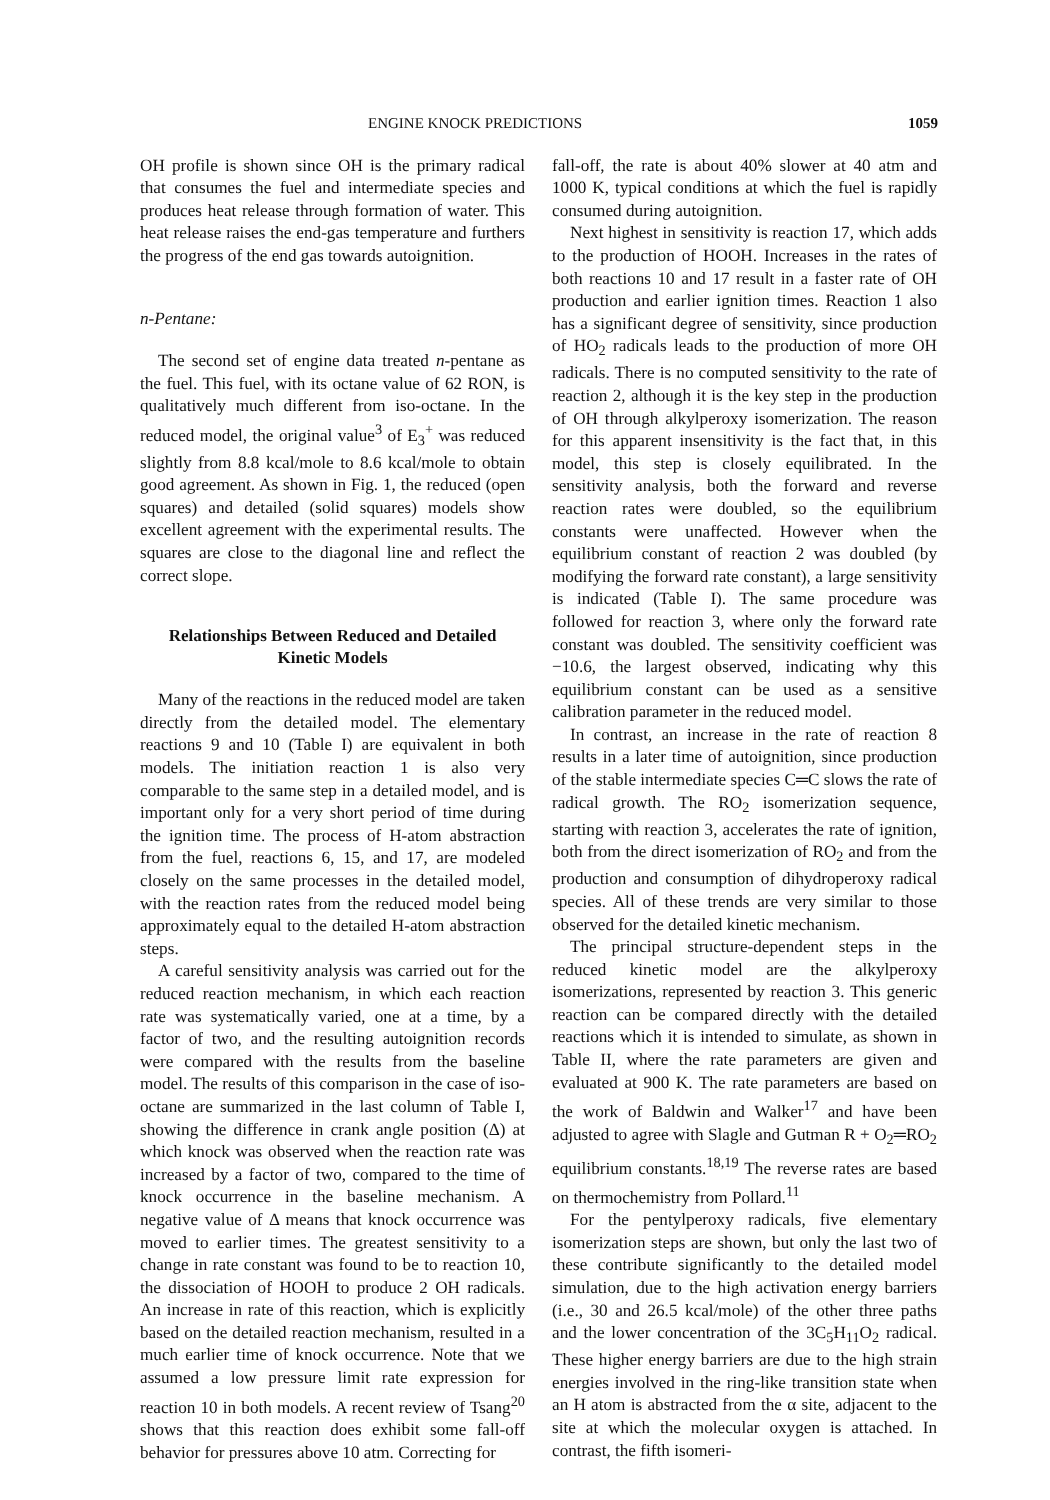ENGINE KNOCK PREDICTIONS 1059
OH profile is shown since OH is the primary radical that consumes the fuel and intermediate species and produces heat release through formation of water. This heat release raises the end-gas temperature and furthers the progress of the end gas towards autoignition.
n-Pentane:
The second set of engine data treated n-pentane as the fuel. This fuel, with its octane value of 62 RON, is qualitatively much different from iso-octane. In the reduced model, the original value<sup>3</sup> of E<sub>3</sub><sup>+</sup> was reduced slightly from 8.8 kcal/mole to 8.6 kcal/mole to obtain good agreement. As shown in Fig. 1, the reduced (open squares) and detailed (solid squares) models show excellent agreement with the experimental results. The squares are close to the diagonal line and reflect the correct slope.
Relationships Between Reduced and Detailed
Kinetic Models
Many of the reactions in the reduced model are taken directly from the detailed model. The elementary reactions 9 and 10 (Table I) are equivalent in both models. The initiation reaction 1 is also very comparable to the same step in a detailed model, and is important only for a very short period of time during the ignition time. The process of H-atom abstraction from the fuel, reactions 6, 15, and 17, are modeled closely on the same processes in the detailed model, with the reaction rates from the reduced model being approximately equal to the detailed H-atom abstraction steps.
A careful sensitivity analysis was carried out for the reduced reaction mechanism, in which each reaction rate was systematically varied, one at a time, by a factor of two, and the resulting autoignition records were compared with the results from the baseline model. The results of this comparison in the case of iso-octane are summarized in the last column of Table I, showing the difference in crank angle position (Δ) at which knock was observed when the reaction rate was increased by a factor of two, compared to the time of knock occurrence in the baseline mechanism. A negative value of Δ means that knock occurrence was moved to earlier times. The greatest sensitivity to a change in rate constant was found to be to reaction 10, the dissociation of HOOH to produce 2 OH radicals. An increase in rate of this reaction, which is explicitly based on the detailed reaction mechanism, resulted in a much earlier time of knock occurrence. Note that we assumed a low pressure limit rate expression for reaction 10 in both models. A recent review of Tsang<sup>20</sup> shows that this reaction does exhibit some fall-off behavior for pressures above 10 atm. Correcting for
fall-off, the rate is about 40% slower at 40 atm and 1000 K, typical conditions at which the fuel is rapidly consumed during autoignition.
Next highest in sensitivity is reaction 17, which adds to the production of HOOH. Increases in the rates of both reactions 10 and 17 result in a faster rate of OH production and earlier ignition times. Reaction 1 also has a significant degree of sensitivity, since production of HO<sub>2</sub> radicals leads to the production of more OH radicals. There is no computed sensitivity to the rate of reaction 2, although it is the key step in the production of OH through alkylperoxy isomerization. The reason for this apparent insensitivity is the fact that, in this model, this step is closely equilibrated. In the sensitivity analysis, both the forward and reverse reaction rates were doubled, so the equilibrium constants were unaffected. However when the equilibrium constant of reaction 2 was doubled (by modifying the forward rate constant), a large sensitivity is indicated (Table I). The same procedure was followed for reaction 3, where only the forward rate constant was doubled. The sensitivity coefficient was −10.6, the largest observed, indicating why this equilibrium constant can be used as a sensitive calibration parameter in the reduced model.
In contrast, an increase in the rate of reaction 8 results in a later time of autoignition, since production of the stable intermediate species C═C slows the rate of radical growth. The RO<sub>2</sub> isomerization sequence, starting with reaction 3, accelerates the rate of ignition, both from the direct isomerization of RO<sub>2</sub> and from the production and consumption of dihydroperoxy radical species. All of these trends are very similar to those observed for the detailed kinetic mechanism.
The principal structure-dependent steps in the reduced kinetic model are the alkylperoxy isomerizations, represented by reaction 3. This generic reaction can be compared directly with the detailed reactions which it is intended to simulate, as shown in Table II, where the rate parameters are given and evaluated at 900 K. The rate parameters are based on the work of Baldwin and Walker<sup>17</sup> and have been adjusted to agree with Slagle and Gutman R + O<sub>2</sub>═RO<sub>2</sub> equilibrium constants.<sup>18,19</sup> The reverse rates are based on thermochemistry from Pollard.<sup>11</sup>
For the pentylperoxy radicals, five elementary isomerization steps are shown, but only the last two of these contribute significantly to the detailed model simulation, due to the high activation energy barriers (i.e., 30 and 26.5 kcal/mole) of the other three paths and the lower concentration of the 3C<sub>5</sub>H<sub>11</sub>O<sub>2</sub> radical. These higher energy barriers are due to the high strain energies involved in the ring-like transition state when an H atom is abstracted from the α site, adjacent to the site at which the molecular oxygen is attached. In contrast, the fifth isomeri-